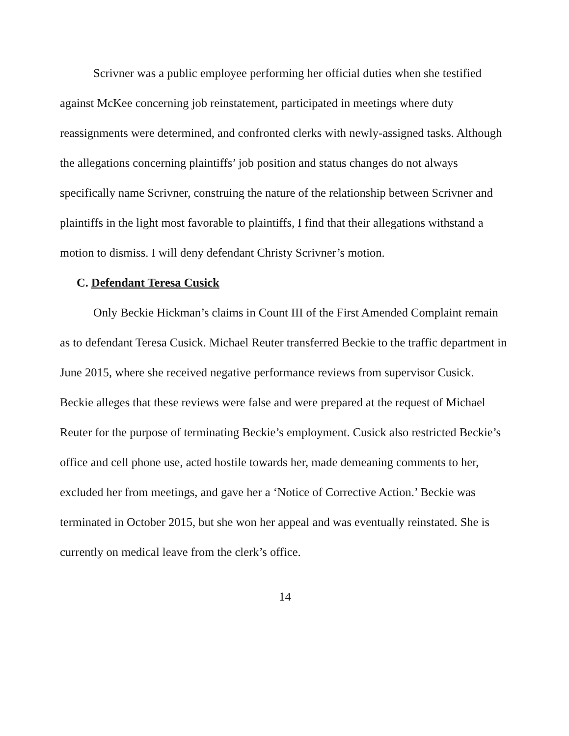Scrivner was a public employee performing her official duties when she testified against McKee concerning job reinstatement, participated in meetings where duty reassignments were determined, and confronted clerks with newly-assigned tasks. Although the allegations concerning plaintiffs’ job position and status changes do not always specifically name Scrivner, construing the nature of the relationship between Scrivner and plaintiffs in the light most favorable to plaintiffs, I find that their allegations withstand a motion to dismiss. I will deny defendant Christy Scrivner’s motion.
C. Defendant Teresa Cusick
Only Beckie Hickman’s claims in Count III of the First Amended Complaint remain as to defendant Teresa Cusick. Michael Reuter transferred Beckie to the traffic department in June 2015, where she received negative performance reviews from supervisor Cusick. Beckie alleges that these reviews were false and were prepared at the request of Michael Reuter for the purpose of terminating Beckie’s employment. Cusick also restricted Beckie’s office and cell phone use, acted hostile towards her, made demeaning comments to her, excluded her from meetings, and gave her a ‘Notice of Corrective Action.’ Beckie was terminated in October 2015, but she won her appeal and was eventually reinstated. She is currently on medical leave from the clerk’s office.
14